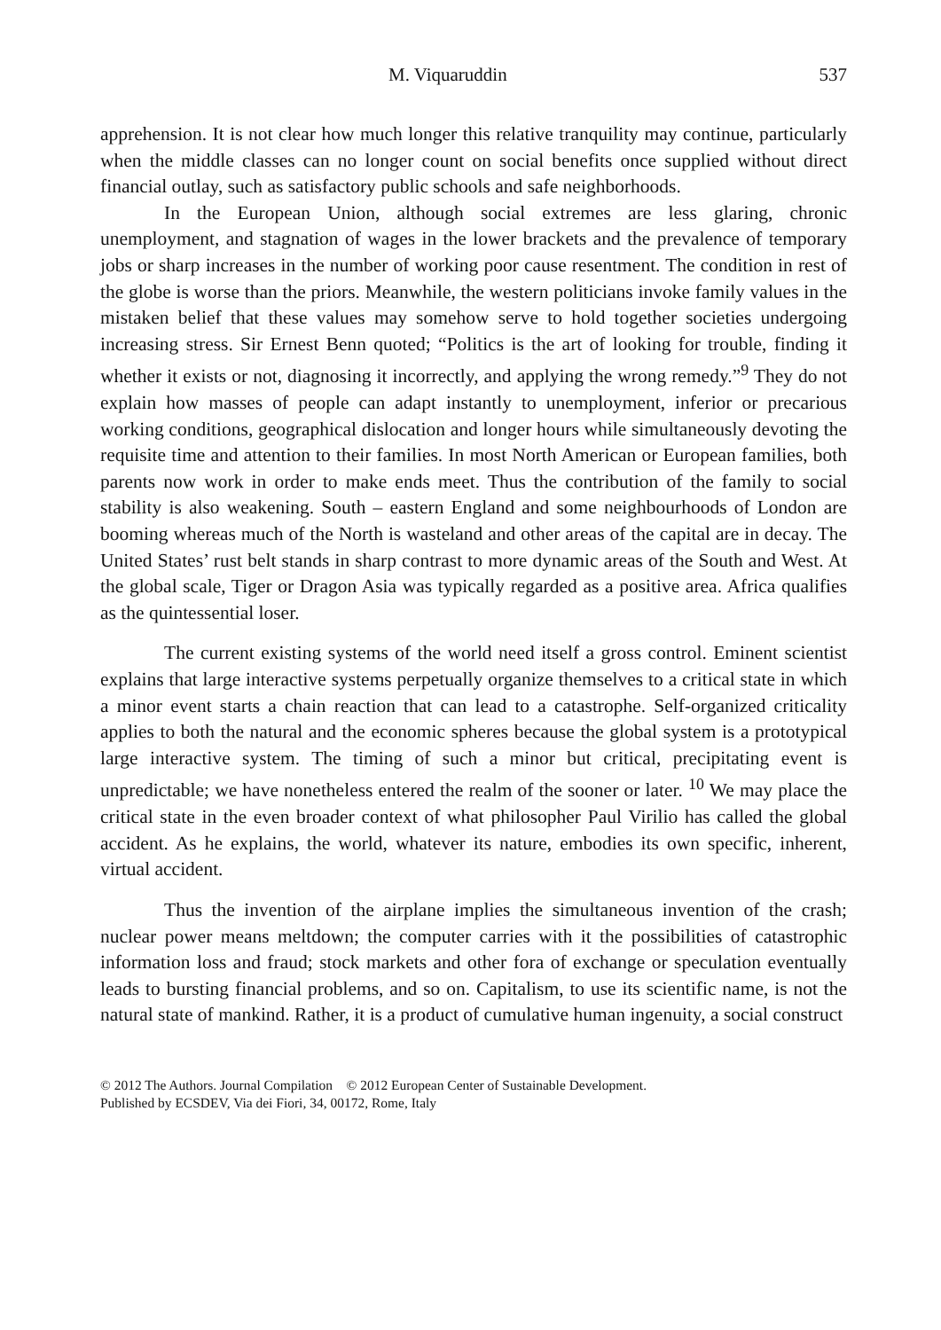M. Viquaruddin 537
apprehension. It is not clear how much longer this relative tranquility may continue, particularly when the middle classes can no longer count on social benefits once supplied without direct financial outlay, such as satisfactory public schools and safe neighborhoods.
In the European Union, although social extremes are less glaring, chronic unemployment, and stagnation of wages in the lower brackets and the prevalence of temporary jobs or sharp increases in the number of working poor cause resentment. The condition in rest of the globe is worse than the priors. Meanwhile, the western politicians invoke family values in the mistaken belief that these values may somehow serve to hold together societies undergoing increasing stress. Sir Ernest Benn quoted; “Politics is the art of looking for trouble, finding it whether it exists or not, diagnosing it incorrectly, and applying the wrong remedy.”<sup>9</sup> They do not explain how masses of people can adapt instantly to unemployment, inferior or precarious working conditions, geographical dislocation and longer hours while simultaneously devoting the requisite time and attention to their families. In most North American or European families, both parents now work in order to make ends meet. Thus the contribution of the family to social stability is also weakening. South – eastern England and some neighbourhoods of London are booming whereas much of the North is wasteland and other areas of the capital are in decay. The United States’ rust belt stands in sharp contrast to more dynamic areas of the South and West. At the global scale, Tiger or Dragon Asia was typically regarded as a positive area. Africa qualifies as the quintessential loser.
The current existing systems of the world need itself a gross control. Eminent scientist explains that large interactive systems perpetually organize themselves to a critical state in which a minor event starts a chain reaction that can lead to a catastrophe. Self-organized criticality applies to both the natural and the economic spheres because the global system is a prototypical large interactive system. The timing of such a minor but critical, precipitating event is unpredictable; we have nonetheless entered the realm of the sooner or later. <sup>10</sup> We may place the critical state in the even broader context of what philosopher Paul Virilio has called the global accident. As he explains, the world, whatever its nature, embodies its own specific, inherent, virtual accident.
Thus the invention of the airplane implies the simultaneous invention of the crash; nuclear power means meltdown; the computer carries with it the possibilities of catastrophic information loss and fraud; stock markets and other fora of exchange or speculation eventually leads to bursting financial problems, and so on. Capitalism, to use its scientific name, is not the natural state of mankind. Rather, it is a product of cumulative human ingenuity, a social construct
© 2012 The Authors. Journal Compilation © 2012 European Center of Sustainable Development.
Published by ECSDEV, Via dei Fiori, 34, 00172, Rome, Italy